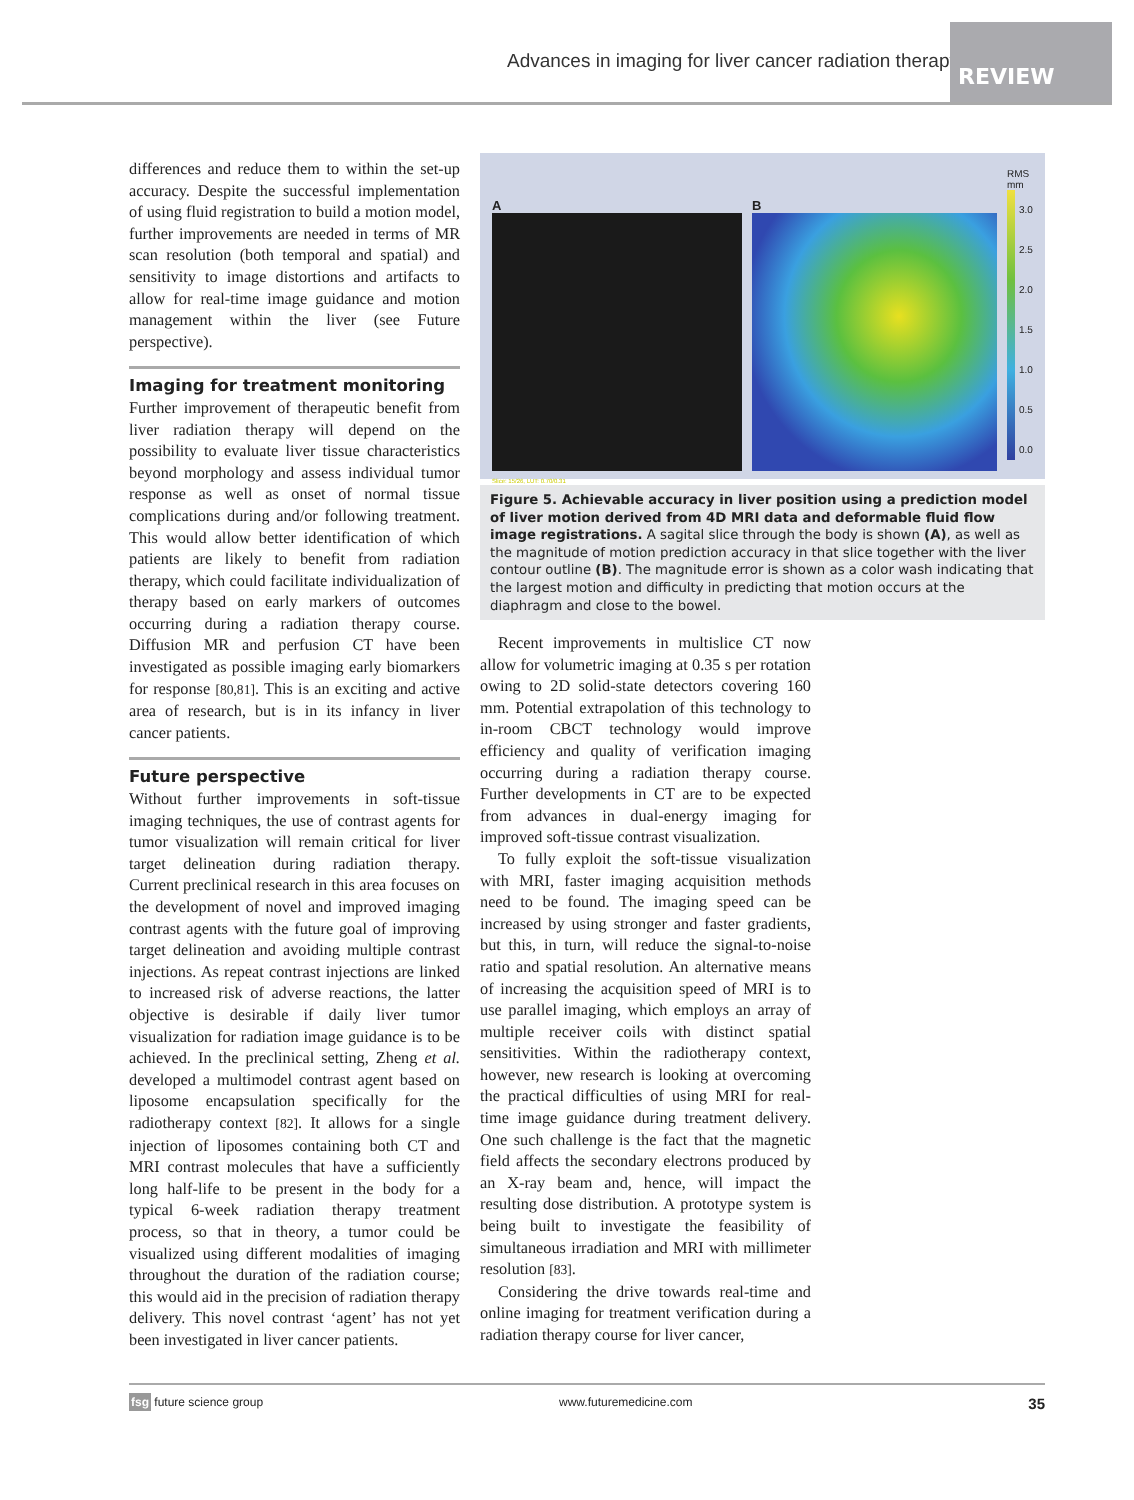Advances in imaging for liver cancer radiation therapy
REVIEW
differences and reduce them to within the set-up accuracy. Despite the successful implementation of using fluid registration to build a motion model, further improvements are needed in terms of MR scan resolution (both temporal and spatial) and sensitivity to image distortions and artifacts to allow for real-time image guidance and motion management within the liver (see Future perspective).
Imaging for treatment monitoring
Further improvement of therapeutic benefit from liver radiation therapy will depend on the possibility to evaluate liver tissue characteristics beyond morphology and assess individual tumor response as well as onset of normal tissue complications during and/or following treatment. This would allow better identification of which patients are likely to benefit from radiation therapy, which could facilitate individualization of therapy based on early markers of outcomes occurring during a radiation therapy course. Diffusion MR and perfusion CT have been investigated as possible imaging early biomarkers for response [80,81]. This is an exciting and active area of research, but is in its infancy in liver cancer patients.
Future perspective
Without further improvements in soft-tissue imaging techniques, the use of contrast agents for tumor visualization will remain critical for liver target delineation during radiation therapy. Current preclinical research in this area focuses on the development of novel and improved imaging contrast agents with the future goal of improving target delineation and avoiding multiple contrast injections. As repeat contrast injections are linked to increased risk of adverse reactions, the latter objective is desirable if daily liver tumor visualization for radiation image guidance is to be achieved. In the preclinical setting, Zheng et al. developed a multimodel contrast agent based on liposome encapsulation specifically for the radiotherapy context [82]. It allows for a single injection of liposomes containing both CT and MRI contrast molecules that have a sufficiently long half-life to be present in the body for a typical 6-week radiation therapy treatment process, so that in theory, a tumor could be visualized using different modalities of imaging throughout the duration of the radiation course; this would aid in the precision of radiation therapy delivery. This novel contrast ‘agent’ has not yet been investigated in liver cancer patients.
A
Slice: 15/26, LUT: 0.70/0.31
B
RMS
mm
3.0
2.5
2.0
1.5
1.0
0.5
0.0
Figure 5. Achievable accuracy in liver position using a prediction model of liver motion derived from 4D MRI data and deformable fluid flow image registrations. A sagital slice through the body is shown (A), as well as the magnitude of motion prediction accuracy in that slice together with the liver contour outline (B). The magnitude error is shown as a color wash indicating that the largest motion and difficulty in predicting that motion occurs at the diaphragm and close to the bowel.
Recent improvements in multislice CT now allow for volumetric imaging at 0.35 s per rotation owing to 2D solid-state detectors covering 160 mm. Potential extrapolation of this technology to in-room CBCT technology would improve efficiency and quality of verification imaging occurring during a radiation therapy course. Further developments in CT are to be expected from advances in dual-energy imaging for improved soft-tissue contrast visualization.
To fully exploit the soft-tissue visualization with MRI, faster imaging acquisition methods need to be found. The imaging speed can be increased by using stronger and faster gradients, but this, in turn, will reduce the signal-to-noise ratio and spatial resolution. An alternative means of increasing the acquisition speed of MRI is to use parallel imaging, which employs an array of multiple receiver coils with distinct spatial sensitivities. Within the radiotherapy context, however, new research is looking at overcoming the practical difficulties of using MRI for real-time image guidance during treatment delivery. One such challenge is the fact that the magnetic field affects the secondary electrons produced by an X-ray beam and, hence, will impact the resulting dose distribution. A prototype system is being built to investigate the feasibility of simultaneous irradiation and MRI with millimeter resolution [83].
Considering the drive towards real-time and online imaging for treatment verification during a radiation therapy course for liver cancer,
fsg future science group www.futuremedicine.com 35